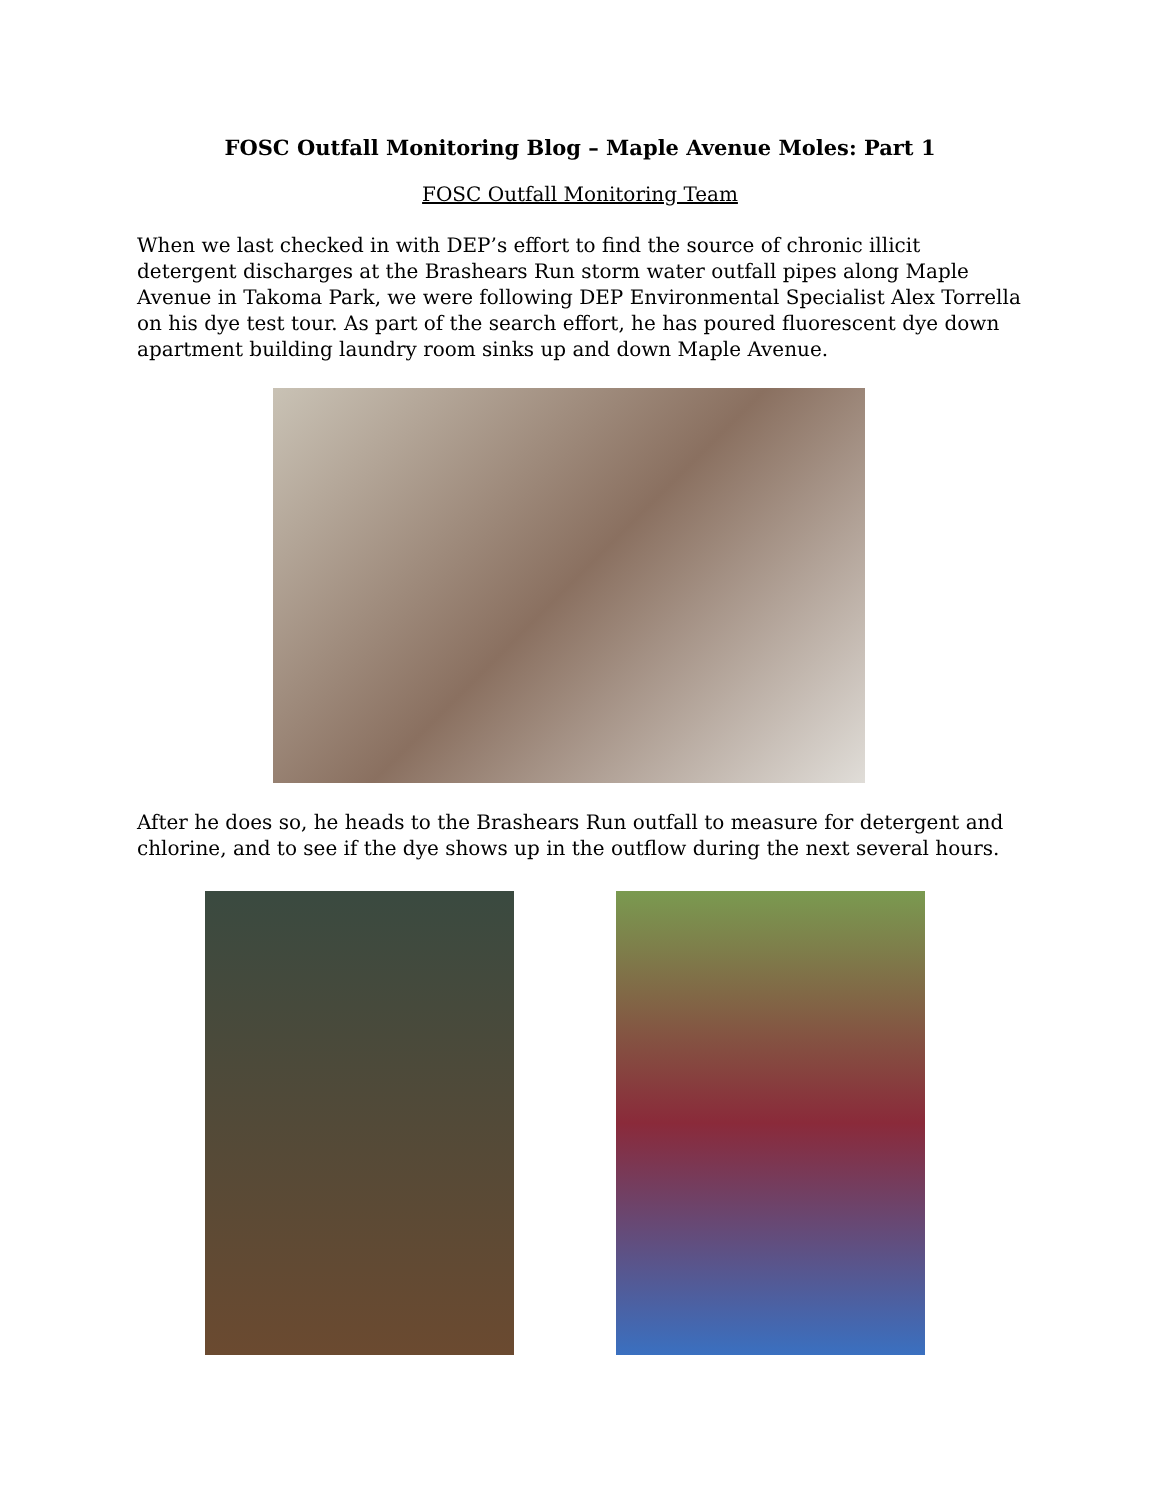FOSC Outfall Monitoring Blog – Maple Avenue Moles: Part 1
FOSC Outfall Monitoring Team
When we last checked in with DEP’s effort to find the source of chronic illicit detergent discharges at the Brashears Run storm water outfall pipes along Maple Avenue in Takoma Park, we were following DEP Environmental Specialist Alex Torrella on his dye test tour. As part of the search effort, he has poured fluorescent dye down apartment building laundry room sinks up and down Maple Avenue.
After he does so, he heads to the Brashears Run outfall to measure for detergent and chlorine, and to see if the dye shows up in the outflow during the next several hours.